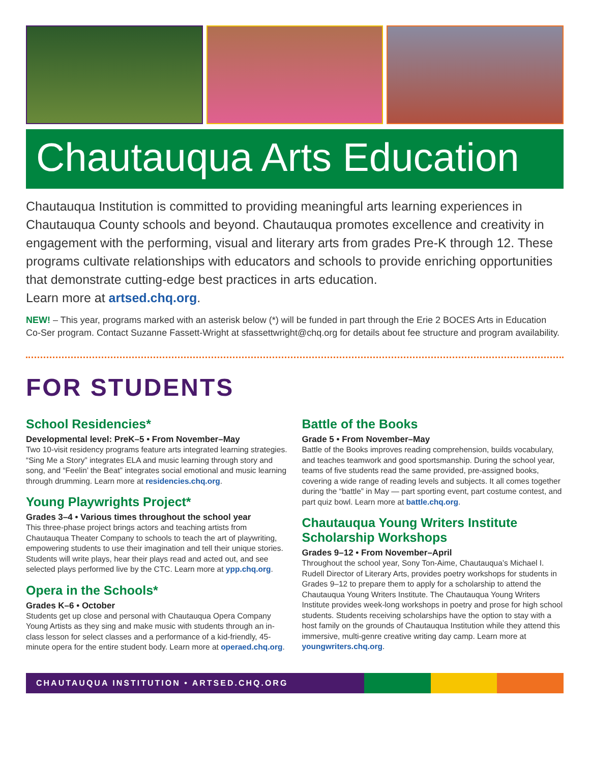Chautauqua Arts Education
Chautauqua Institution is committed to providing meaningful arts learning experiences in Chautauqua County schools and beyond. Chautauqua promotes excellence and creativity in engagement with the performing, visual and literary arts from grades Pre-K through 12. These programs cultivate relationships with educators and schools to provide enriching opportunities that demonstrate cutting-edge best practices in arts education.
Learn more at artsed.chq.org.
NEW! – This year, programs marked with an asterisk below (*) will be funded in part through the Erie 2 BOCES Arts in Education Co-Ser program. Contact Suzanne Fassett-Wright at sfassettwright@chq.org for details about fee structure and program availability.
FOR STUDENTS
School Residencies*
Developmental level: PreK–5 • From November–May
Two 10-visit residency programs feature arts integrated learning strategies. “Sing Me a Story” integrates ELA and music learning through story and song, and “Feelin’ the Beat” integrates social emotional and music learning through drumming. Learn more at residencies.chq.org.
Young Playwrights Project*
Grades 3–4 • Various times throughout the school year
This three-phase project brings actors and teaching artists from Chautauqua Theater Company to schools to teach the art of playwriting, empowering students to use their imagination and tell their unique stories. Students will write plays, hear their plays read and acted out, and see selected plays performed live by the CTC. Learn more at ypp.chq.org.
Opera in the Schools*
Grades K–6 • October
Students get up close and personal with Chautauqua Opera Company Young Artists as they sing and make music with students through an in-class lesson for select classes and a performance of a kid-friendly, 45-minute opera for the entire student body. Learn more at operaed.chq.org.
Battle of the Books
Grade 5 • From November–May
Battle of the Books improves reading comprehension, builds vocabulary, and teaches teamwork and good sportsmanship. During the school year, teams of five students read the same provided, pre-assigned books, covering a wide range of reading levels and subjects. It all comes together during the “battle” in May — part sporting event, part costume contest, and part quiz bowl. Learn more at battle.chq.org.
Chautauqua Young Writers Institute Scholarship Workshops
Grades 9–12 • From November–April
Throughout the school year, Sony Ton-Aime, Chautauqua’s Michael I. Rudell Director of Literary Arts, provides poetry workshops for students in Grades 9–12 to prepare them to apply for a scholarship to attend the Chautauqua Young Writers Institute. The Chautauqua Young Writers Institute provides week-long workshops in poetry and prose for high school students. Students receiving scholarships have the option to stay with a host family on the grounds of Chautauqua Institution while they attend this immersive, multi-genre creative writing day camp. Learn more at youngwriters.chq.org.
CHAUTAUQUA INSTITUTION • ARTSED.CHQ.ORG